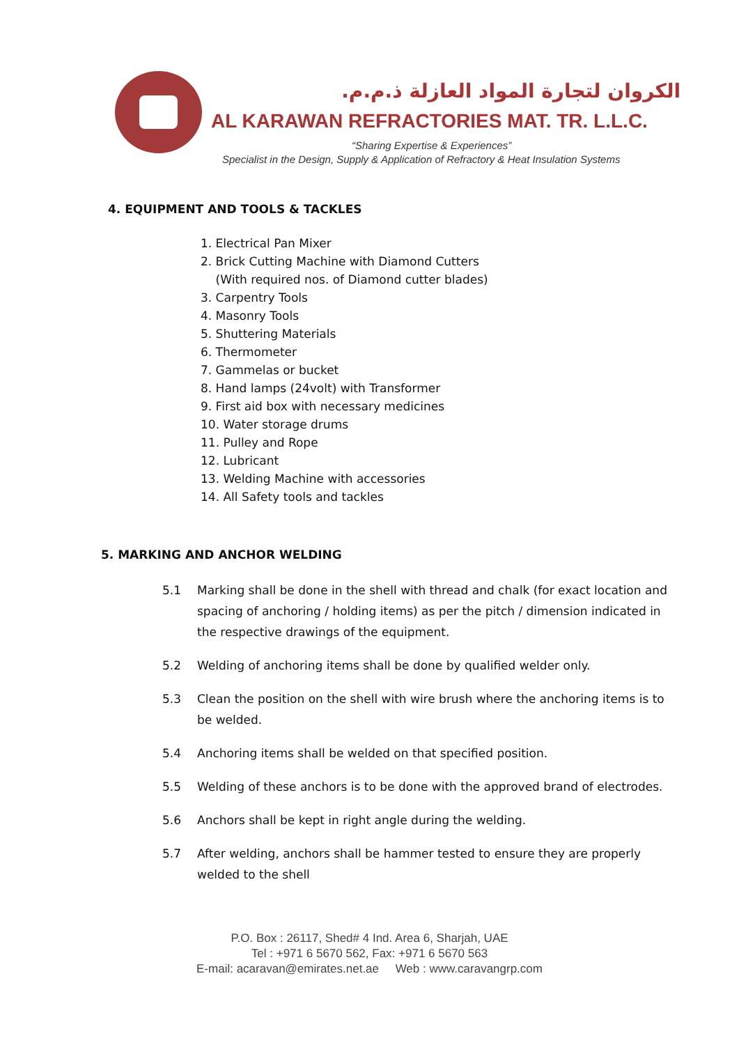الكروان لتجارة المواد العازلة ذ.م.م.
AL KARAWAN REFRACTORIES MAT. TR. L.L.C.
“Sharing Expertise & Experiences”
Specialist in the Design, Supply & Application of Refractory & Heat Insulation Systems
4. EQUIPMENT AND TOOLS & TACKLES
1. Electrical Pan Mixer
2. Brick Cutting Machine with Diamond Cutters
(With required nos. of Diamond cutter blades)
3. Carpentry Tools
4. Masonry Tools
5. Shuttering Materials
6. Thermometer
7. Gammelas or bucket
8. Hand lamps (24volt) with Transformer
9. First aid box with necessary medicines
10. Water storage drums
11. Pulley and Rope
12. Lubricant
13. Welding Machine with accessories
14. All Safety tools and tackles
5. MARKING AND ANCHOR WELDING
5.1 Marking shall be done in the shell with thread and chalk (for exact location and spacing of anchoring / holding items) as per the pitch / dimension indicated in the respective drawings of the equipment.
5.2 Welding of anchoring items shall be done by qualified welder only.
5.3 Clean the position on the shell with wire brush where the anchoring items is to be welded.
5.4 Anchoring items shall be welded on that specified position.
5.5 Welding of these anchors is to be done with the approved brand of electrodes.
5.6 Anchors shall be kept in right angle during the welding.
5.7 After welding, anchors shall be hammer tested to ensure they are properly welded to the shell
P.O. Box : 26117, Shed# 4 Ind. Area 6, Sharjah, UAE
Tel : +971 6 5670 562, Fax: +971 6 5670 563
E-mail: acaravan@emirates.net.ae Web : www.caravangrp.com